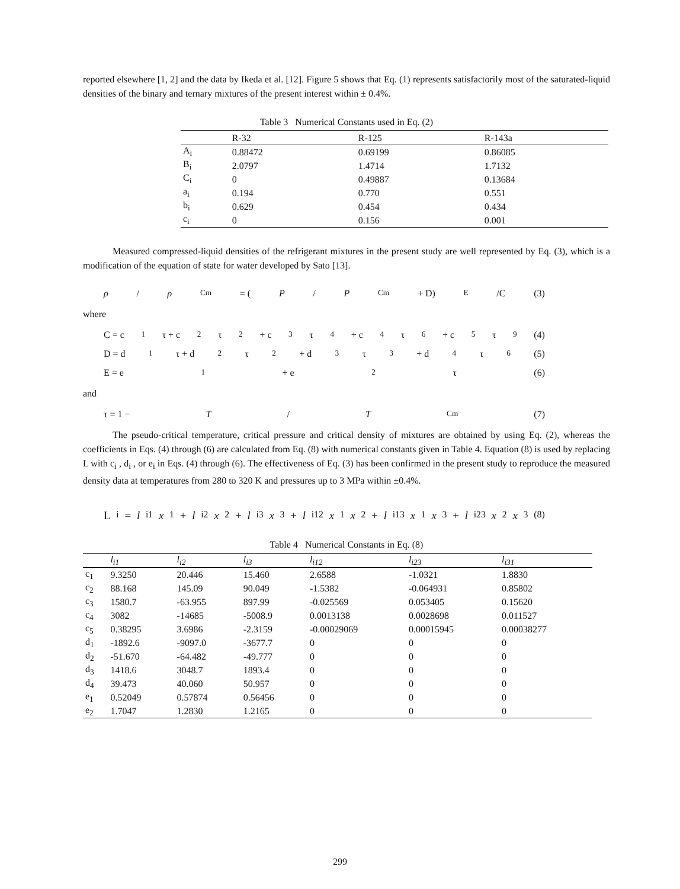reported elsewhere [1, 2] and the data by Ikeda et al. [12]. Figure 5 shows that Eq. (1) represents satisfactorily most of the saturated-liquid densities of the binary and ternary mixtures of the present interest within ± 0.4%.
Table 3 Numerical Constants used in Eq. (2)
| | R-32 | R-125 | R-143a |
| --- | --- | --- | --- |
| A<sub>i</sub> | 0.88472 | 0.69199 | 0.86085 |
| B<sub>i</sub> | 2.0797 | 1.4714 | 1.7132 |
| C<sub>i</sub> | 0 | 0.49887 | 0.13684 |
| a<sub>i</sub> | 0.194 | 0.770 | 0.551 |
| b<sub>i</sub> | 0.629 | 0.454 | 0.434 |
| c<sub>i</sub> | 0 | 0.156 | 0.001 |
Measured compressed-liquid densities of the refrigerant mixtures in the present study are well represented by Eq. (3), which is a modification of the equation of state for water developed by Sato [13].
ρ / ρ<sub>Cm</sub> = (P / P<sub>Cm</sub> + D)<sup>E</sup> /C (3)
where
C = c<sub>1</sub>τ + c<sub>2</sub>τ<sup>2</sup> + c<sub>3</sub>τ<sup>4</sup> + c<sub>4</sub>τ<sup>6</sup> + c<sub>5</sub>τ<sup>9</sup> (4)
D = d<sub>1</sub>τ + d<sub>2</sub>τ<sup>2</sup> + d<sub>3</sub>τ<sup>3</sup> + d<sub>4</sub>τ<sup>6</sup> (5)
E = e<sub>1</sub> + e<sub>2</sub>τ (6)
and
τ = 1 − T / T<sub>Cm</sub> (7)
The pseudo-critical temperature, critical pressure and critical density of mixtures are obtained by using Eq. (2), whereas the coefficients in Eqs. (4) through (6) are calculated from Eq. (8) with numerical constants given in Table 4. Equation (8) is used by replacing L with c<sub>i</sub> , d<sub>i</sub> , or e<sub>i</sub> in Eqs. (4) through (6). The effectiveness of Eq. (3) has been confirmed in the present study to reproduce the measured density data at temperatures from 280 to 320 K and pressures up to 3 MPa within ±0.4%.
L<sub>i</sub> = l<sub>i1</sub> x<sub>1</sub> + l<sub>i2</sub> x<sub>2</sub> + l<sub>i3</sub> x<sub>3</sub> + l<sub>i12</sub> x<sub>1</sub> x<sub>2</sub> + l<sub>i13</sub> x<sub>1</sub> x<sub>3</sub> + l<sub>i23</sub> x<sub>2</sub> x<sub>3</sub> (8)
Table 4 Numerical Constants in Eq. (8)
| | l<sub>i1</sub> | l<sub>i2</sub> | l<sub>i3</sub> | l<sub>i12</sub> | l<sub>i23</sub> | l<sub>i31</sub> |
| --- | --- | --- | --- | --- | --- | --- |
| c<sub>1</sub> | 9.3250 | 20.446 | 15.460 | 2.6588 | -1.0321 | 1.8830 |
| c<sub>2</sub> | 88.168 | 145.09 | 90.049 | -1.5382 | -0.064931 | 0.85802 |
| c<sub>3</sub> | 1580.7 | -63.955 | 897.99 | -0.025569 | 0.053405 | 0.15620 |
| c<sub>4</sub> | 3082 | -14685 | -5008.9 | 0.0013138 | 0.0028698 | 0.011527 |
| c<sub>5</sub> | 0.38295 | 3.6986 | -2.3159 | -0.00029069 | 0.00015945 | 0.00038277 |
| d<sub>1</sub> | -1892.6 | -9097.0 | -3677.7 | 0 | 0 | 0 |
| d<sub>2</sub> | -51.670 | -64.482 | -49.777 | 0 | 0 | 0 |
| d<sub>3</sub> | 1418.6 | 3048.7 | 1893.4 | 0 | 0 | 0 |
| d<sub>4</sub> | 39.473 | 40.060 | 50.957 | 0 | 0 | 0 |
| e<sub>1</sub> | 0.52049 | 0.57874 | 0.56456 | 0 | 0 | 0 |
| e<sub>2</sub> | 1.7047 | 1.2830 | 1.2165 | 0 | 0 | 0 |
299